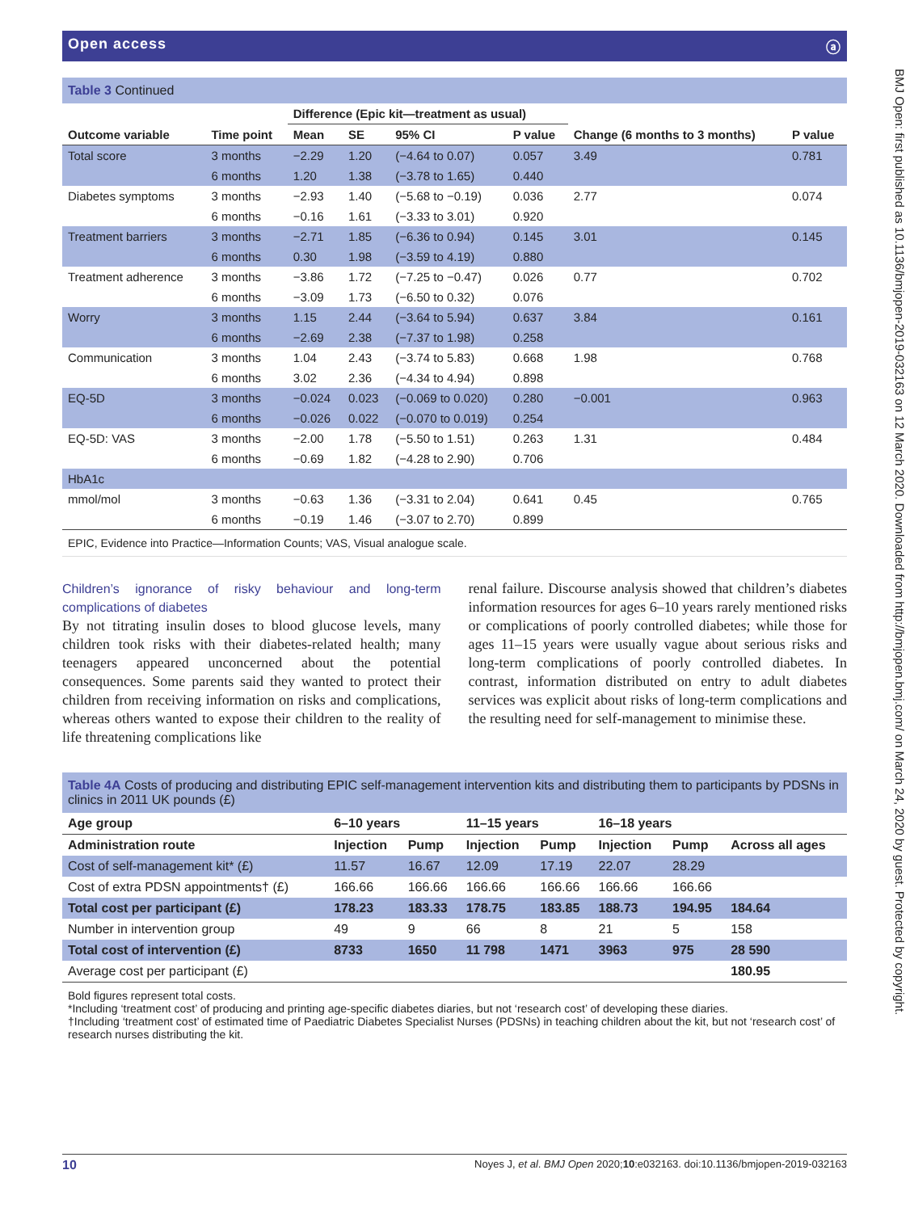Open access ⓐ
Table 3 Continued
| | | Difference (Epic kit—treatment as usual) | | | | | |
| --- | --- | --- | --- | --- | --- | --- | --- |
| Outcome variable | Time point | Mean | SE | 95% CI | P value | Change (6 months to 3 months) | P value |
| Total score | 3 months | −2.29 | 1.20 | (−4.64 to 0.07) | 0.057 | 3.49 | 0.781 |
| | 6 months | 1.20 | 1.38 | (−3.78 to 1.65) | 0.440 | | |
| Diabetes symptoms | 3 months | −2.93 | 1.40 | (−5.68 to −0.19) | 0.036 | 2.77 | 0.074 |
| | 6 months | −0.16 | 1.61 | (−3.33 to 3.01) | 0.920 | | |
| Treatment barriers | 3 months | −2.71 | 1.85 | (−6.36 to 0.94) | 0.145 | 3.01 | 0.145 |
| | 6 months | 0.30 | 1.98 | (−3.59 to 4.19) | 0.880 | | |
| Treatment adherence | 3 months | −3.86 | 1.72 | (−7.25 to −0.47) | 0.026 | 0.77 | 0.702 |
| | 6 months | −3.09 | 1.73 | (−6.50 to 0.32) | 0.076 | | |
| Worry | 3 months | 1.15 | 2.44 | (−3.64 to 5.94) | 0.637 | 3.84 | 0.161 |
| | 6 months | −2.69 | 2.38 | (−7.37 to 1.98) | 0.258 | | |
| Communication | 3 months | 1.04 | 2.43 | (−3.74 to 5.83) | 0.668 | 1.98 | 0.768 |
| | 6 months | 3.02 | 2.36 | (−4.34 to 4.94) | 0.898 | | |
| EQ-5D | 3 months | −0.024 | 0.023 | (−0.069 to 0.020) | 0.280 | −0.001 | 0.963 |
| | 6 months | −0.026 | 0.022 | (−0.070 to 0.019) | 0.254 | | |
| EQ-5D: VAS | 3 months | −2.00 | 1.78 | (−5.50 to 1.51) | 0.263 | 1.31 | 0.484 |
| | 6 months | −0.69 | 1.82 | (−4.28 to 2.90) | 0.706 | | |
| HbA1c | | | | | | | |
| mmol/mol | 3 months | −0.63 | 1.36 | (−3.31 to 2.04) | 0.641 | 0.45 | 0.765 |
| | 6 months | −0.19 | 1.46 | (−3.07 to 2.70) | 0.899 | | |
EPIC, Evidence into Practice—Information Counts; VAS, Visual analogue scale.
Children’s ignorance of risky behaviour and long-term complications of diabetes
By not titrating insulin doses to blood glucose levels, many children took risks with their diabetes-related health; many teenagers appeared unconcerned about the potential consequences. Some parents said they wanted to protect their children from receiving information on risks and complications, whereas others wanted to expose their children to the reality of life threatening complications like
renal failure. Discourse analysis showed that children’s diabetes information resources for ages 6–10 years rarely mentioned risks or complications of poorly controlled diabetes; while those for ages 11–15 years were usually vague about serious risks and long-term complications of poorly controlled diabetes. In contrast, information distributed on entry to adult diabetes services was explicit about risks of long-term complications and the resulting need for self-management to minimise these.
Table 4A Costs of producing and distributing EPIC self-management intervention kits and distributing them to participants by PDSNs in clinics in 2011 UK pounds (£)
| Age group | 6–10 years | | 11–15 years | | 16–18 years | | |
| --- | --- | --- | --- | --- | --- | --- | --- |
| Administration route | Injection | Pump | Injection | Pump | Injection | Pump | Across all ages |
| Cost of self-management kit* (£) | 11.57 | 16.67 | 12.09 | 17.19 | 22.07 | 28.29 | |
| Cost of extra PDSN appointments† (£) | 166.66 | 166.66 | 166.66 | 166.66 | 166.66 | 166.66 | |
| Total cost per participant (£) | 178.23 | 183.33 | 178.75 | 183.85 | 188.73 | 194.95 | 184.64 |
| Number in intervention group | 49 | 9 | 66 | 8 | 21 | 5 | 158 |
| Total cost of intervention (£) | 8733 | 1650 | 11 798 | 1471 | 3963 | 975 | 28 590 |
| Average cost per participant (£) | | | | | | | 180.95 |
Bold figures represent total costs.
*Including ‘treatment cost’ of producing and printing age-specific diabetes diaries, but not ‘research cost’ of developing these diaries.
†Including ‘treatment cost’ of estimated time of Paediatric Diabetes Specialist Nurses (PDSNs) in teaching children about the kit, but not ‘research cost’ of research nurses distributing the kit.
BMJ Open: first published as 10.1136/bmjopen-2019-032163 on 12 March 2020. Downloaded from http://bmjopen.bmj.com/ on March 24, 2020 by guest. Protected by copyright.
10 Noyes J, et al. BMJ Open 2020;10:e032163. doi:10.1136/bmjopen-2019-032163